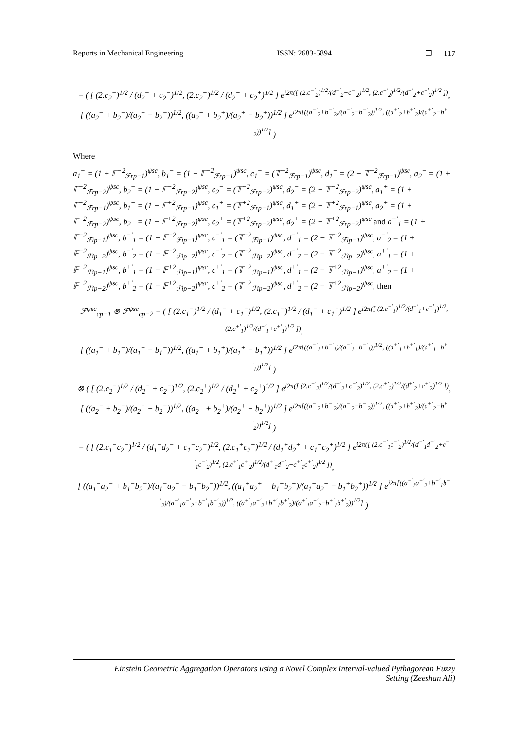Reports in Mechanical Engineering ISSN: 2683-5894 ❒ 117
= ( [ (2.c<sub>2</sub><sup>−</sup>)<sup>1/2</sup> / (d<sub>2</sub><sup>−</sup> + c<sub>2</sub><sup>−</sup>)<sup>1/2</sup>, (2.c<sub>2</sub><sup>+</sup>)<sup>1/2</sup> / (d<sub>2</sub><sup>+</sup> + c<sub>2</sub><sup>+</sup>)<sup>1/2</sup> ] e<sup>i2π([ (2.c<sup>−′</sup><sub>2</sub>)<sup>1/2</sup>/(d<sup>−′</sup><sub>2</sub>+c<sup>−′</sup><sub>2</sub>)<sup>1/2</sup>, (2.c<sup>+′</sup><sub>2</sub>)<sup>1/2</sup>/(d<sup>+′</sup><sub>2</sub>+c<sup>+′</sup><sub>2</sub>)<sup>1/2</sup> ])</sup>,
[ ((a<sub>2</sub><sup>−</sup> + b<sub>2</sub><sup>−</sup>)/(a<sub>2</sub><sup>−</sup> − b<sub>2</sub><sup>−</sup>))<sup>1/2</sup>, ((a<sub>2</sub><sup>+</sup> + b<sub>2</sub><sup>+</sup>)/(a<sub>2</sub><sup>+</sup> − b<sub>2</sub><sup>+</sup>))<sup>1/2</sup> ] e<sup>i2π[((a<sup>−′</sup><sub>2</sub>+b<sup>−′</sup><sub>2</sub>)/(a<sup>−′</sup><sub>2</sub>−b<sup>−′</sup><sub>2</sub>))<sup>1/2</sup>, ((a<sup>+′</sup><sub>2</sub>+b<sup>+′</sup><sub>2</sub>)/(a<sup>+′</sup><sub>2</sub>−b<sup>+′</sup><sub>2</sub>))<sup>1/2</sup>]</sup> )
Where
a<sub>1</sub><sup>−</sup> = (1 + 𝔽<sup>−2</sup><sub>ℱrp−1</sub>)<sup>ψsc</sup>, b<sub>1</sub><sup>−</sup> = (1 − 𝔽<sup>−2</sup><sub>ℱrp−1</sub>)<sup>ψsc</sup>, c<sub>1</sub><sup>−</sup> = (𝕋<sup>−2</sup><sub>ℱrp−1</sub>)<sup>ψsc</sup>, d<sub>1</sub><sup>−</sup> = (2 − 𝕋<sup>−2</sup><sub>ℱrp−1</sub>)<sup>ψsc</sup>, a<sub>2</sub><sup>−</sup> = (1 + 𝔽<sup>−2</sup><sub>ℱrp−2</sub>)<sup>ψsc</sup>, b<sub>2</sub><sup>−</sup> = (1 − 𝔽<sup>−2</sup><sub>ℱrp−2</sub>)<sup>ψsc</sup>, c<sub>2</sub><sup>−</sup> = (𝕋<sup>−2</sup><sub>ℱrp−2</sub>)<sup>ψsc</sup>, d<sub>2</sub><sup>−</sup> = (2 − 𝕋<sup>−2</sup><sub>ℱrp−2</sub>)<sup>ψsc</sup>, a<sub>1</sub><sup>+</sup> = (1 + 𝔽<sup>+2</sup><sub>ℱrp−1</sub>)<sup>ψsc</sup>, b<sub>1</sub><sup>+</sup> = (1 − 𝔽<sup>+2</sup><sub>ℱrp−1</sub>)<sup>ψsc</sup>, c<sub>1</sub><sup>+</sup> = (𝕋<sup>+2</sup><sub>ℱrp−1</sub>)<sup>ψsc</sup>, d<sub>1</sub><sup>+</sup> = (2 − 𝕋<sup>+2</sup><sub>ℱrp−1</sub>)<sup>ψsc</sup>, a<sub>2</sub><sup>+</sup> = (1 + 𝔽<sup>+2</sup><sub>ℱrp−2</sub>)<sup>ψsc</sup>, b<sub>2</sub><sup>+</sup> = (1 − 𝔽<sup>+2</sup><sub>ℱrp−2</sub>)<sup>ψsc</sup>, c<sub>2</sub><sup>+</sup> = (𝕋<sup>+2</sup><sub>ℱrp−2</sub>)<sup>ψsc</sup>, d<sub>2</sub><sup>+</sup> = (2 − 𝕋<sup>+2</sup><sub>ℱrp−2</sub>)<sup>ψsc</sup> and a<sup>−′</sup><sub>1</sub> = (1 + 𝔽<sup>−2</sup><sub>ℱip−1</sub>)<sup>ψsc</sup>, b<sup>−′</sup><sub>1</sub> = (1 − 𝔽<sup>−2</sup><sub>ℱip−1</sub>)<sup>ψsc</sup>, c<sup>−′</sup><sub>1</sub> = (𝕋<sup>−2</sup><sub>ℱip−1</sub>)<sup>ψsc</sup>, d<sup>−′</sup><sub>1</sub> = (2 − 𝕋<sup>−2</sup><sub>ℱip−1</sub>)<sup>ψsc</sup>, a<sup>−′</sup><sub>2</sub> = (1 + 𝔽<sup>−2</sup><sub>ℱip−2</sub>)<sup>ψsc</sup>, b<sup>−′</sup><sub>2</sub> = (1 − 𝔽<sup>−2</sup><sub>ℱip−2</sub>)<sup>ψsc</sup>, c<sup>−′</sup><sub>2</sub> = (𝕋<sup>−2</sup><sub>ℱip−2</sub>)<sup>ψsc</sup>, d<sup>−′</sup><sub>2</sub> = (2 − 𝕋<sup>−2</sup><sub>ℱip−2</sub>)<sup>ψsc</sup>, a<sup>+′</sup><sub>1</sub> = (1 + 𝔽<sup>+2</sup><sub>ℱip−1</sub>)<sup>ψsc</sup>, b<sup>+′</sup><sub>1</sub> = (1 − 𝔽<sup>+2</sup><sub>ℱip−1</sub>)<sup>ψsc</sup>, c<sup>+′</sup><sub>1</sub> = (𝕋<sup>+2</sup><sub>ℱip−1</sub>)<sup>ψsc</sup>, d<sup>+′</sup><sub>1</sub> = (2 − 𝕋<sup>+2</sup><sub>ℱip−1</sub>)<sup>ψsc</sup>, a<sup>+′</sup><sub>2</sub> = (1 + 𝔽<sup>+2</sup><sub>ℱip−2</sub>)<sup>ψsc</sup>, b<sup>+′</sup><sub>2</sub> = (1 − 𝔽<sup>+2</sup><sub>ℱip−2</sub>)<sup>ψsc</sup>, c<sup>+′</sup><sub>2</sub> = (𝕋<sup>+2</sup><sub>ℱip−2</sub>)<sup>ψsc</sup>, d<sup>+′</sup><sub>2</sub> = (2 − 𝕋<sup>+2</sup><sub>ℱip−2</sub>)<sup>ψsc</sup>, then
ℱ<sup>ψsc</sup><sub>cp−1</sub> ⊗ ℱ<sup>ψsc</sup><sub>cp−2</sub> = ( [ (2.c<sub>1</sub><sup>−</sup>)<sup>1/2</sup> / (d<sub>1</sub><sup>−</sup> + c<sub>1</sub><sup>−</sup>)<sup>1/2</sup>, (2.c<sub>1</sub><sup>−</sup>)<sup>1/2</sup> / (d<sub>1</sub><sup>−</sup> + c<sub>1</sub><sup>−</sup>)<sup>1/2</sup> ] e<sup>i2π([ (2.c<sup>−′</sup><sub>1</sub>)<sup>1/2</sup>/(d<sup>−′</sup><sub>1</sub>+c<sup>−′</sup><sub>1</sub>)<sup>1/2</sup>, (2.c<sup>+′</sup><sub>1</sub>)<sup>1/2</sup>/(d<sup>+′</sup><sub>1</sub>+c<sup>+′</sup><sub>1</sub>)<sup>1/2</sup> ])</sup>,
[ ((a<sub>1</sub><sup>−</sup> + b<sub>1</sub><sup>−</sup>)/(a<sub>1</sub><sup>−</sup> − b<sub>1</sub><sup>−</sup>))<sup>1/2</sup>, ((a<sub>1</sub><sup>+</sup> + b<sub>1</sub><sup>+</sup>)/(a<sub>1</sub><sup>+</sup> − b<sub>1</sub><sup>+</sup>))<sup>1/2</sup> ] e<sup>i2π[((a<sup>−′</sup><sub>1</sub>+b<sup>−′</sup><sub>1</sub>)/(a<sup>−′</sup><sub>1</sub>−b<sup>−′</sup><sub>1</sub>))<sup>1/2</sup>, ((a<sup>+′</sup><sub>1</sub>+b<sup>+′</sup><sub>1</sub>)/(a<sup>+′</sup><sub>1</sub>−b<sup>+′</sup><sub>1</sub>))<sup>1/2</sup>]</sup> )
⊗ ( [ (2.c<sub>2</sub><sup>−</sup>)<sup>1/2</sup> / (d<sub>2</sub><sup>−</sup> + c<sub>2</sub><sup>−</sup>)<sup>1/2</sup>, (2.c<sub>2</sub><sup>+</sup>)<sup>1/2</sup> / (d<sub>2</sub><sup>+</sup> + c<sub>2</sub><sup>+</sup>)<sup>1/2</sup> ] e<sup>i2π([ (2.c<sup>−′</sup><sub>2</sub>)<sup>1/2</sup>/(d<sup>−′</sup><sub>2</sub>+c<sup>−′</sup><sub>2</sub>)<sup>1/2</sup>, (2.c<sup>+′</sup><sub>2</sub>)<sup>1/2</sup>/(d<sup>+′</sup><sub>2</sub>+c<sup>+′</sup><sub>2</sub>)<sup>1/2</sup> ])</sup>,
[ ((a<sub>2</sub><sup>−</sup> + b<sub>2</sub><sup>−</sup>)/(a<sub>2</sub><sup>−</sup> − b<sub>2</sub><sup>−</sup>))<sup>1/2</sup>, ((a<sub>2</sub><sup>+</sup> + b<sub>2</sub><sup>+</sup>)/(a<sub>2</sub><sup>+</sup> − b<sub>2</sub><sup>+</sup>))<sup>1/2</sup> ] e<sup>i2π[((a<sup>−′</sup><sub>2</sub>+b<sup>−′</sup><sub>2</sub>)/(a<sup>−′</sup><sub>2</sub>−b<sup>−′</sup><sub>2</sub>))<sup>1/2</sup>, ((a<sup>+′</sup><sub>2</sub>+b<sup>+′</sup><sub>2</sub>)/(a<sup>+′</sup><sub>2</sub>−b<sup>+′</sup><sub>2</sub>))<sup>1/2</sup>]</sup> )
= ( [ (2.c<sub>1</sub><sup>−</sup>c<sub>2</sub><sup>−</sup>)<sup>1/2</sup> / (d<sub>1</sub><sup>−</sup>d<sub>2</sub><sup>−</sup> + c<sub>1</sub><sup>−</sup>c<sub>2</sub><sup>−</sup>)<sup>1/2</sup>, (2.c<sub>1</sub><sup>+</sup>c<sub>2</sub><sup>+</sup>)<sup>1/2</sup> / (d<sub>1</sub><sup>+</sup>d<sub>2</sub><sup>+</sup> + c<sub>1</sub><sup>+</sup>c<sub>2</sub><sup>+</sup>)<sup>1/2</sup> ] e<sup>i2π([ (2.c<sup>−′</sup><sub>1</sub>c<sup>−′</sup><sub>2</sub>)<sup>1/2</sup>/(d<sup>−′</sup><sub>1</sub>d<sup>−′</sup><sub>2</sub>+c<sup>−′</sup><sub>1</sub>c<sup>−′</sup><sub>2</sub>)<sup>1/2</sup>, (2.c<sup>+′</sup><sub>1</sub>c<sup>+′</sup><sub>2</sub>)<sup>1/2</sup>/(d<sup>+′</sup><sub>1</sub>d<sup>+′</sup><sub>2</sub>+c<sup>+′</sup><sub>1</sub>c<sup>+′</sup><sub>2</sub>)<sup>1/2</sup> ])</sup>,
[ ((a<sub>1</sub><sup>−</sup>a<sub>2</sub><sup>−</sup> + b<sub>1</sub><sup>−</sup>b<sub>2</sub><sup>−</sup>)/(a<sub>1</sub><sup>−</sup>a<sub>2</sub><sup>−</sup> − b<sub>1</sub><sup>−</sup>b<sub>2</sub><sup>−</sup>))<sup>1/2</sup>, ((a<sub>1</sub><sup>+</sup>a<sub>2</sub><sup>+</sup> + b<sub>1</sub><sup>+</sup>b<sub>2</sub><sup>+</sup>)/(a<sub>1</sub><sup>+</sup>a<sub>2</sub><sup>+</sup> − b<sub>1</sub><sup>+</sup>b<sub>2</sub><sup>+</sup>))<sup>1/2</sup> ] e<sup>i2π[((a<sup>−′</sup><sub>1</sub>a<sup>−′</sup><sub>2</sub>+b<sup>−′</sup><sub>1</sub>b<sup>−′</sup><sub>2</sub>)/(a<sup>−′</sup><sub>1</sub>a<sup>−′</sup><sub>2</sub>−b<sup>−′</sup><sub>1</sub>b<sup>−′</sup><sub>2</sub>))<sup>1/2</sup>, ((a<sup>+′</sup><sub>1</sub>a<sup>+′</sup><sub>2</sub>+b<sup>+′</sup><sub>1</sub>b<sup>+′</sup><sub>2</sub>)/(a<sup>+′</sup><sub>1</sub>a<sup>+′</sup><sub>2</sub>−b<sup>+′</sup><sub>1</sub>b<sup>+′</sup><sub>2</sub>))<sup>1/2</sup>]</sup> )
Einstein Geometric Aggregation Operators using a Novel Complex Interval-valued Pythagorean Fuzzy
Setting (Zeeshan Ali)